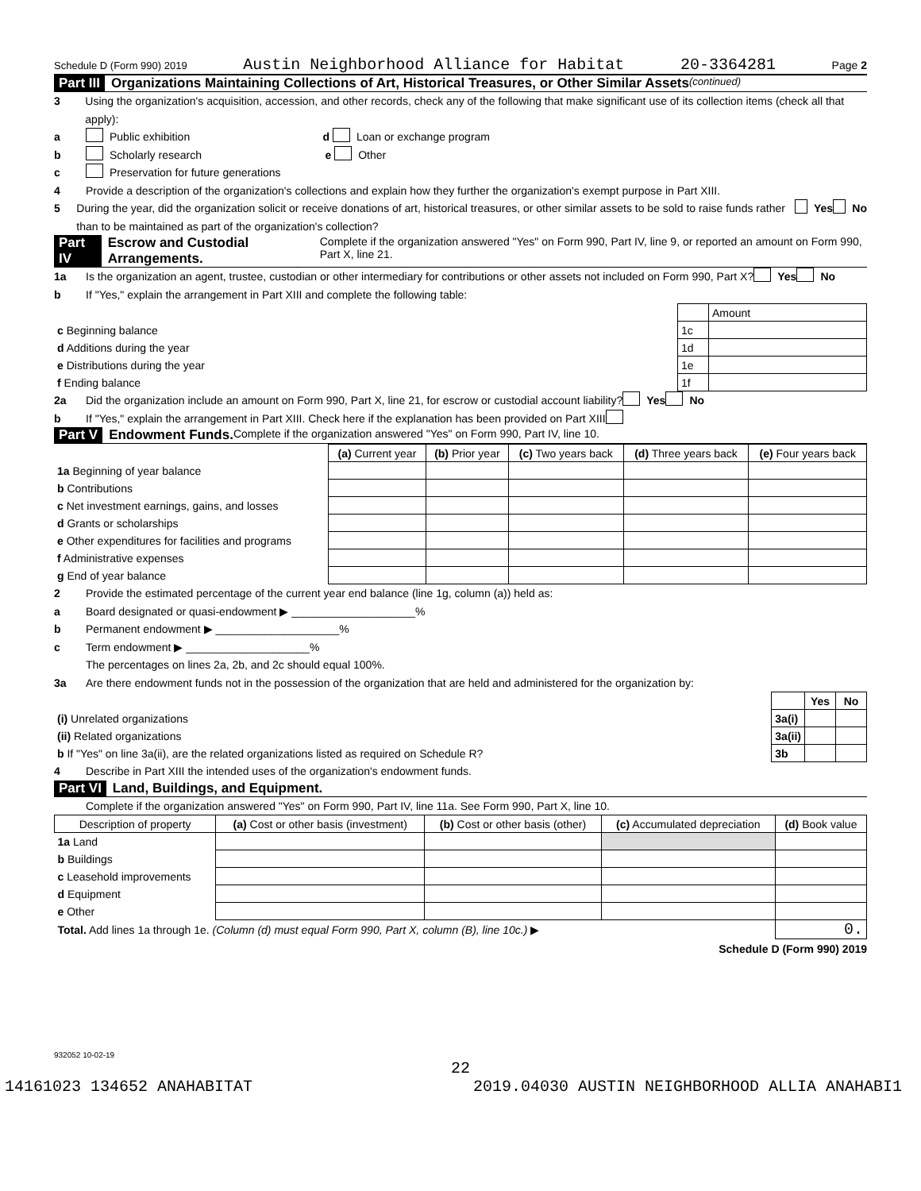Schedule D (Form 990) 2019 Austin Neighborhood Alliance for Habitat 20-3364281 Page 2
Part III Organizations Maintaining Collections of Art, Historical Treasures, or Other Similar Assets (continued)
3 Using the organization's acquisition, accession, and other records, check any of the following that make significant use of its collection items (check all that apply):
a Public exhibition d Loan or exchange program
b Scholarly research e Other
c Preservation for future generations
4 Provide a description of the organization's collections and explain how they further the organization's exempt purpose in Part XIII.
5 During the year, did the organization solicit or receive donations of art, historical treasures, or other similar assets to be sold to raise funds rather than to be maintained as part of the organization's collection? Yes No
Part IV Escrow and Custodial Arrangements. Complete if the organization answered "Yes" on Form 990, Part IV, line 9, or reported an amount on Form 990, Part X, line 21.
1a Is the organization an agent, trustee, custodian or other intermediary for contributions or other assets not included on Form 990, Part X? Yes No
b If "Yes," explain the arrangement in Part XIII and complete the following table:
| | | Amount |
| c Beginning balance | 1c | |
| d Additions during the year | 1d | |
| e Distributions during the year | 1e | |
| f Ending balance | 1f | |
2a Did the organization include an amount on Form 990, Part X, line 21, for escrow or custodial account liability? Yes No
b If "Yes," explain the arrangement in Part XIII. Check here if the explanation has been provided on Part XIII
Part V Endowment Funds. Complete if the organization answered "Yes" on Form 990, Part IV, line 10.
| | (a) Current year | (b) Prior year | (c) Two years back | (d) Three years back | (e) Four years back |
| 1a Beginning of year balance | | | | | |
| b Contributions | | | | | |
| c Net investment earnings, gains, and losses | | | | | |
| d Grants or scholarships | | | | | |
| e Other expenditures for facilities and programs | | | | | |
| f Administrative expenses | | | | | |
| g End of year balance | | | | | |
2 Provide the estimated percentage of the current year end balance (line 1g, column (a)) held as:
a Board designated or quasi-endowment ▶ ____________________%
b Permanent endowment ▶ ____________________%
c Term endowment ▶ ____________________%
The percentages on lines 2a, 2b, and 2c should equal 100%.
3a Are there endowment funds not in the possession of the organization that are held and administered for the organization by:
| | | Yes | No |
| (i) Unrelated organizations | 3a(i) | | |
| (ii) Related organizations | 3a(ii) | | |
| b If "Yes" on line 3a(ii), are the related organizations listed as required on Schedule R? | 3b | | |
4 Describe in Part XIII the intended uses of the organization's endowment funds.
Part VI Land, Buildings, and Equipment.
Complete if the organization answered "Yes" on Form 990, Part IV, line 11a. See Form 990, Part X, line 10.
| Description of property | (a) Cost or other basis (investment) | (b) Cost or other basis (other) | (c) Accumulated depreciation | (d) Book value |
| --- | --- | --- | --- | --- |
| 1a Land | | | | |
| b Buildings | | | | |
| c Leasehold improvements | | | | |
| d Equipment | | | | |
| e Other | | | | |
| Total. Add lines 1a through 1e. (Column (d) must equal Form 990, Part X, column (B), line 10c.) ▶ | | | | 0. |
Schedule D (Form 990) 2019
932052 10-02-19
22
14161023 134652 ANAHABITAT 2019.04030 AUSTIN NEIGHBORHOOD ALLIA ANAHABI1